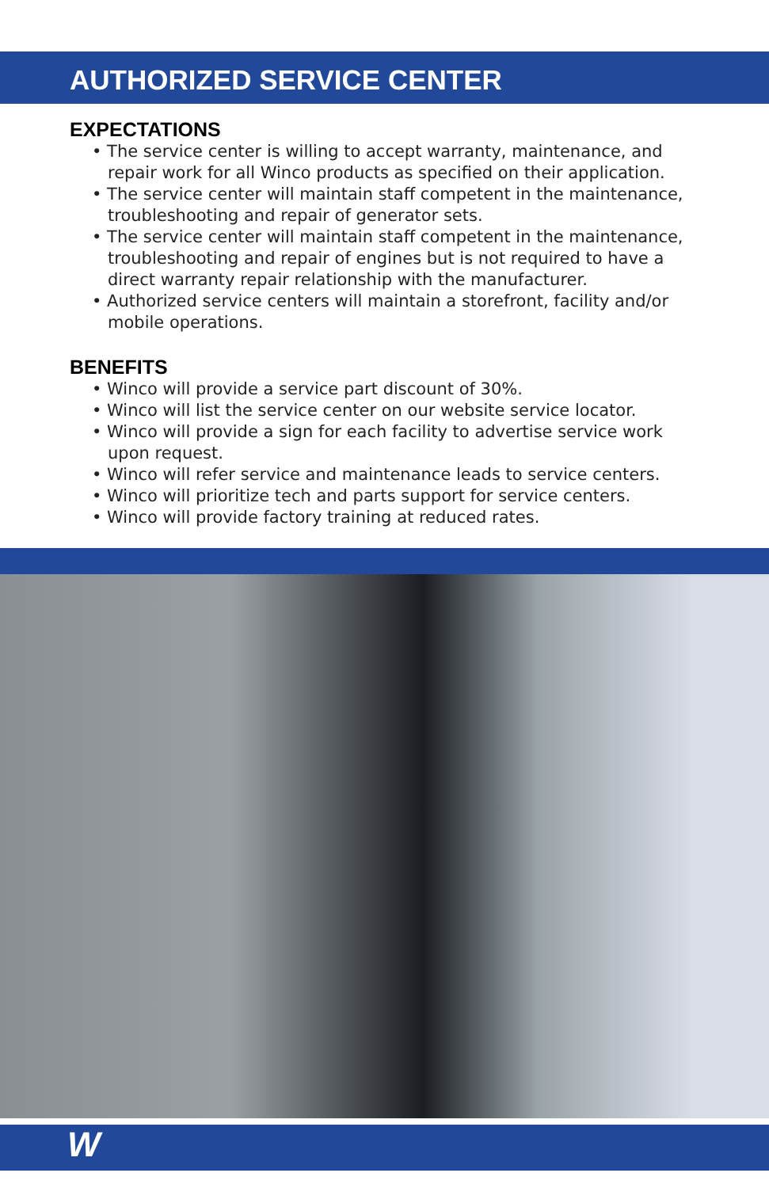AUTHORIZED SERVICE CENTER
EXPECTATIONS
• The service center is willing to accept warranty, maintenance, and repair work for all Winco products as specified on their application.
• The service center will maintain staff competent in the maintenance, troubleshooting and repair of generator sets.
• The service center will maintain staff competent in the maintenance, troubleshooting and repair of engines but is not required to have a direct warranty repair relationship with the manufacturer.
• Authorized service centers will maintain a storefront, facility and/or mobile operations.
BENEFITS
• Winco will provide a service part discount of 30%.
• Winco will list the service center on our website service locator.
• Winco will provide a sign for each facility to advertise service work upon request.
• Winco will refer service and maintenance leads to service centers.
• Winco will prioritize tech and parts support for service centers.
• Winco will provide factory training at reduced rates.
W